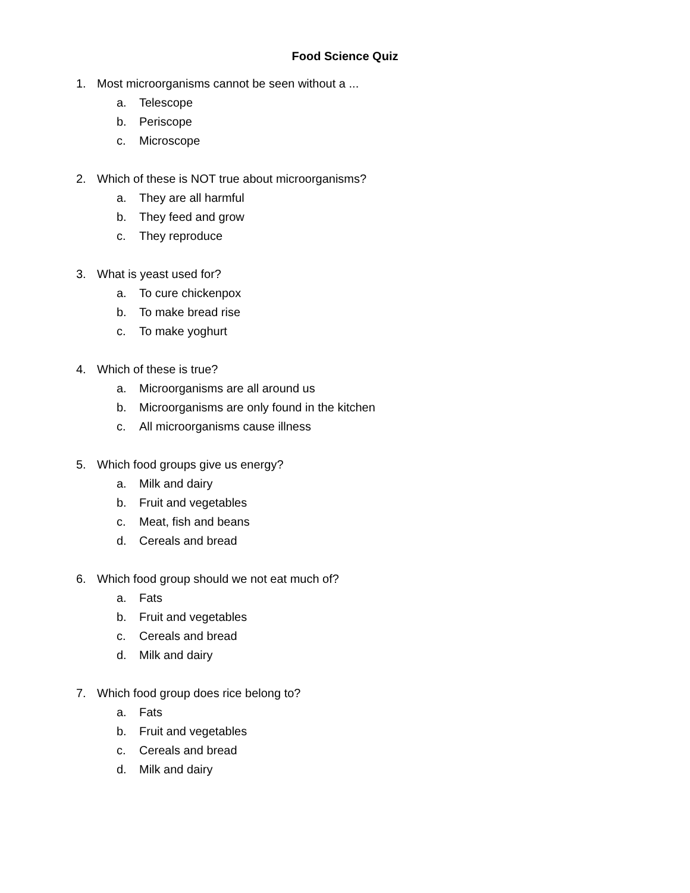Food Science Quiz
1. Most microorganisms cannot be seen without a ...
a. Telescope
b. Periscope
c. Microscope
2. Which of these is NOT true about microorganisms?
a. They are all harmful
b. They feed and grow
c. They reproduce
3. What is yeast used for?
a. To cure chickenpox
b. To make bread rise
c. To make yoghurt
4. Which of these is true?
a. Microorganisms are all around us
b. Microorganisms are only found in the kitchen
c. All microorganisms cause illness
5. Which food groups give us energy?
a. Milk and dairy
b. Fruit and vegetables
c. Meat, fish and beans
d. Cereals and bread
6. Which food group should we not eat much of?
a. Fats
b. Fruit and vegetables
c. Cereals and bread
d. Milk and dairy
7. Which food group does rice belong to?
a. Fats
b. Fruit and vegetables
c. Cereals and bread
d. Milk and dairy